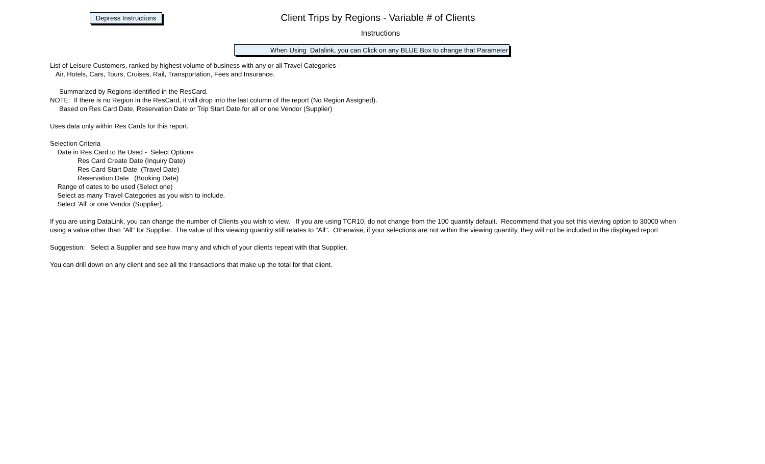Depress Instructions
Client Trips by Regions - Variable # of Clients
Instructions
When Using Datalink, you can Click on any BLUE Box to change that Parameter
List of Leisure Customers, ranked by highest volume of business with any or all Travel Categories -
Air, Hotels, Cars, Tours, Cruises, Rail, Transportation, Fees and Insurance.
Summarized by Regions identified in the ResCard.
NOTE: If there is no Region in the ResCard, it will drop into the last column of the report (No Region Assigned).
Based on Res Card Date, Reservation Date or Trip Start Date for all or one Vendor (Supplier)
Uses data only within Res Cards for this report.
Selection Criteria
Date in Res Card to Be Used - Select Options
Res Card Create Date (Inquiry Date)
Res Card Start Date (Travel Date)
Reservation Date (Booking Date)
Range of dates to be used (Select one)
Select as many Travel Categories as you wish to include.
Select 'All' or one Vendor (Supplier).
If you are using DataLink, you can change the number of Clients you wish to view. If you are using TCR10, do not change from the 100 quantity default. Recommend that you set this viewing option to 30000 when using a value other than "All" for Supplier. The value of this viewing quantity still relates to "All". Otherwise, if your selections are not within the viewing quantity, they will not be included in the displayed report
Suggestion: Select a Supplier and see how many and which of your clients repeat with that Supplier.
You can drill down on any client and see all the transactions that make up the total for that client.